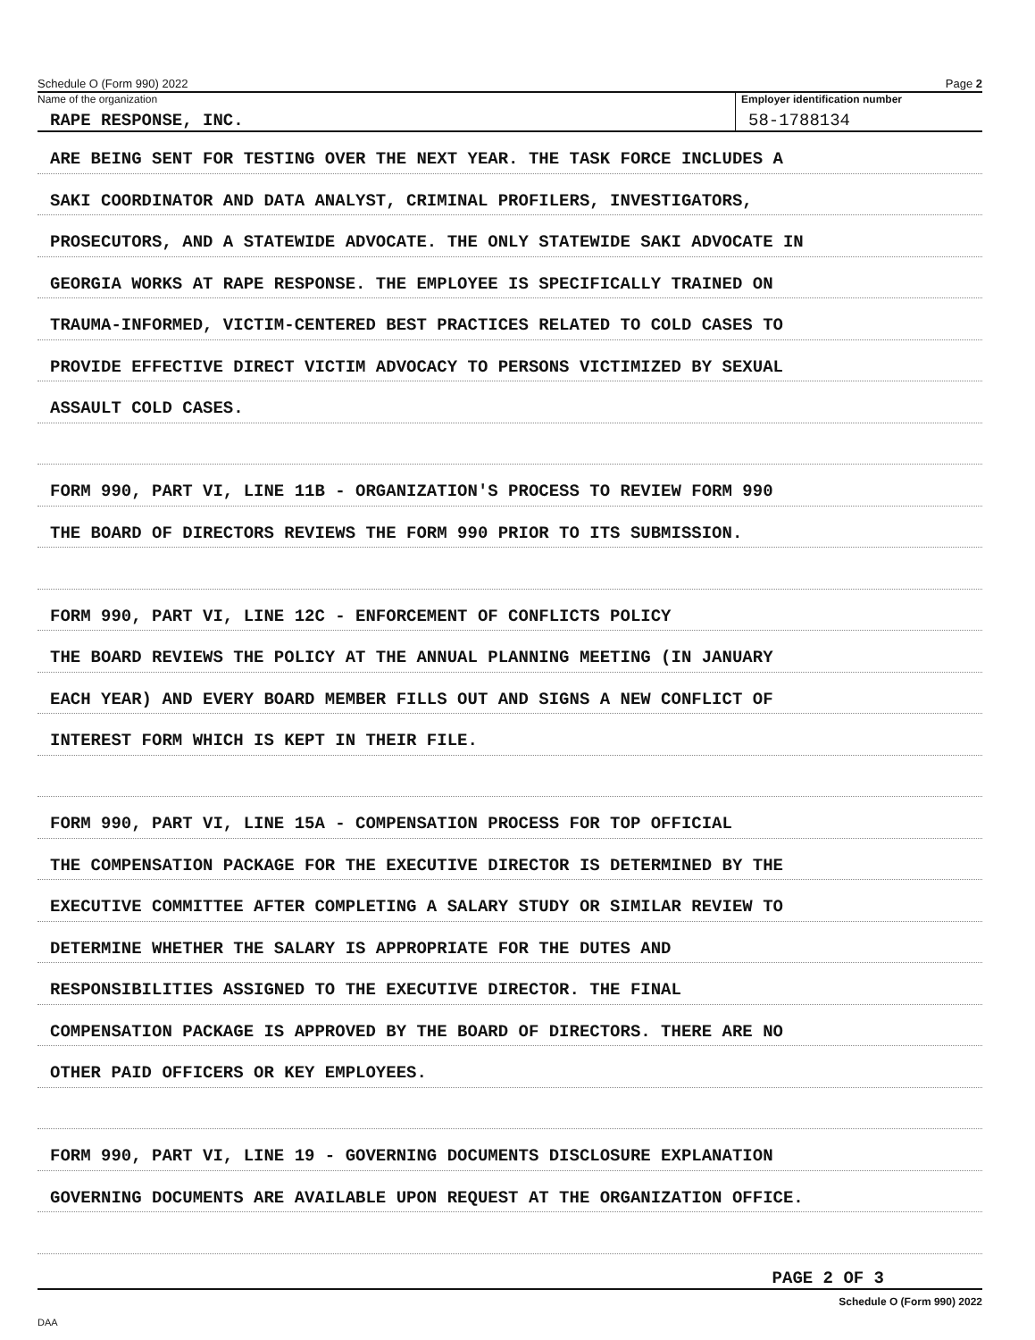Schedule O (Form 990) 2022 Page 2
Name of the organization
RAPE RESPONSE, INC.
Employer identification number
58-1788134
ARE BEING SENT FOR TESTING OVER THE NEXT YEAR. THE TASK FORCE INCLUDES A
SAKI COORDINATOR AND DATA ANALYST, CRIMINAL PROFILERS, INVESTIGATORS,
PROSECUTORS, AND A STATEWIDE ADVOCATE. THE ONLY STATEWIDE SAKI ADVOCATE IN
GEORGIA WORKS AT RAPE RESPONSE. THE EMPLOYEE IS SPECIFICALLY TRAINED ON
TRAUMA-INFORMED, VICTIM-CENTERED BEST PRACTICES RELATED TO COLD CASES TO
PROVIDE EFFECTIVE DIRECT VICTIM ADVOCACY TO PERSONS VICTIMIZED BY SEXUAL
ASSAULT COLD CASES.
FORM 990, PART VI, LINE 11B - ORGANIZATION'S PROCESS TO REVIEW FORM 990
THE BOARD OF DIRECTORS REVIEWS THE FORM 990 PRIOR TO ITS SUBMISSION.
FORM 990, PART VI, LINE 12C - ENFORCEMENT OF CONFLICTS POLICY
THE BOARD REVIEWS THE POLICY AT THE ANNUAL PLANNING MEETING (IN JANUARY
EACH YEAR) AND EVERY BOARD MEMBER FILLS OUT AND SIGNS A NEW CONFLICT OF
INTEREST FORM WHICH IS KEPT IN THEIR FILE.
FORM 990, PART VI, LINE 15A - COMPENSATION PROCESS FOR TOP OFFICIAL
THE COMPENSATION PACKAGE FOR THE EXECUTIVE DIRECTOR IS DETERMINED BY THE
EXECUTIVE COMMITTEE AFTER COMPLETING A SALARY STUDY OR SIMILAR REVIEW TO
DETERMINE WHETHER THE SALARY IS APPROPRIATE FOR THE DUTES AND
RESPONSIBILITIES ASSIGNED TO THE EXECUTIVE DIRECTOR. THE FINAL
COMPENSATION PACKAGE IS APPROVED BY THE BOARD OF DIRECTORS. THERE ARE NO
OTHER PAID OFFICERS OR KEY EMPLOYEES.
FORM 990, PART VI, LINE 19 - GOVERNING DOCUMENTS DISCLOSURE EXPLANATION
GOVERNING DOCUMENTS ARE AVAILABLE UPON REQUEST AT THE ORGANIZATION OFFICE.
PAGE 2 OF 3
Schedule O (Form 990) 2022
DAA